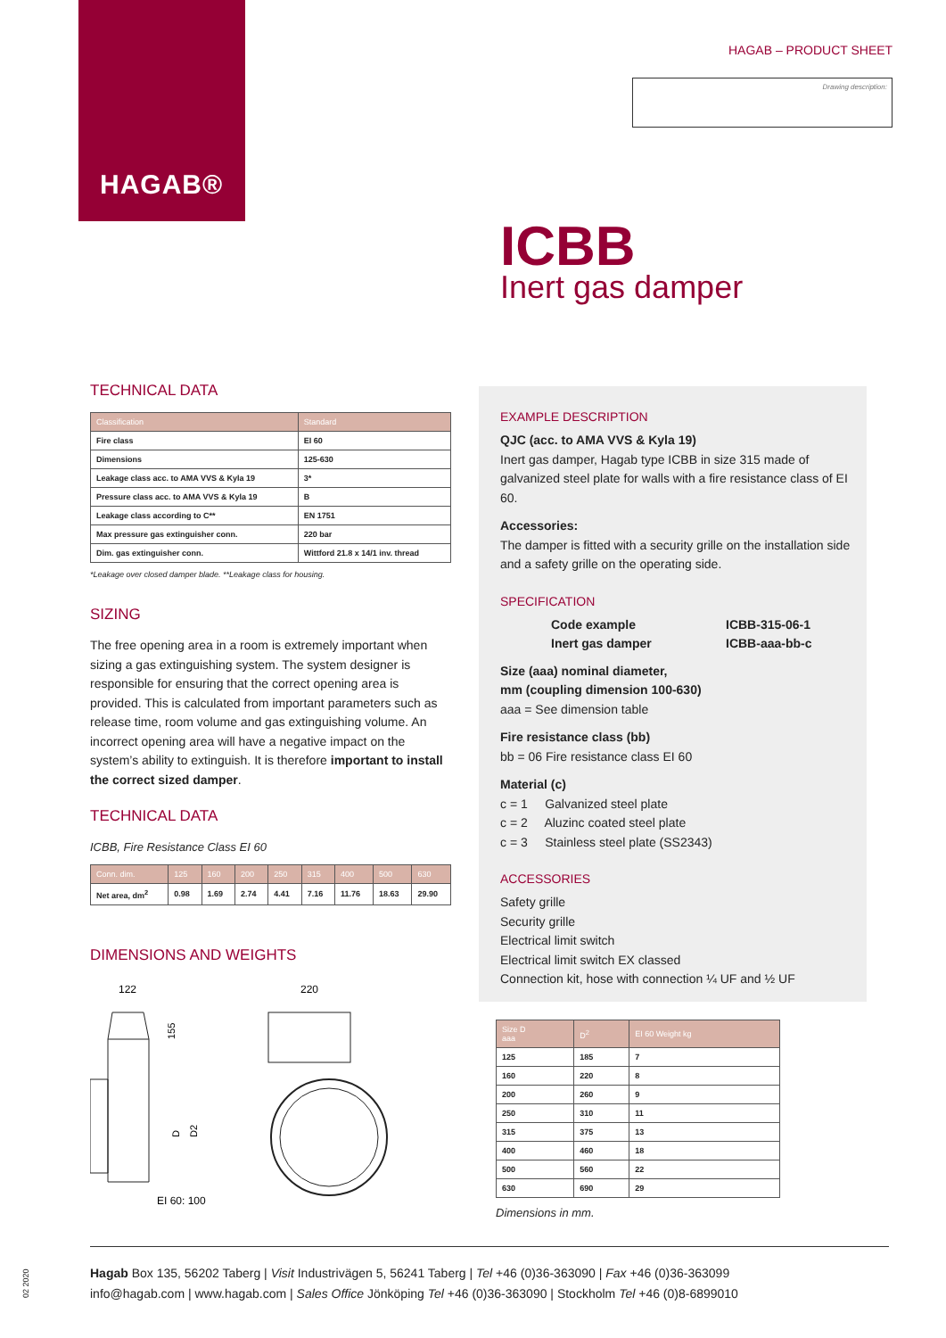HAGAB®
HAGAB – PRODUCT SHEET
Drawing description:
ICBB
Inert gas damper
TECHNICAL DATA
| Classification | Standard |
| --- | --- |
| Fire class | EI 60 |
| Dimensions | 125-630 |
| Leakage class acc. to AMA VVS & Kyla 19 | 3* |
| Pressure class acc. to AMA VVS & Kyla 19 | B |
| Leakage class according to C** | EN 1751 |
| Max pressure gas extinguisher conn. | 220 bar |
| Dim. gas extinguisher conn. | Wittford 21.8 x 14/1 inv. thread |
*Leakage over closed damper blade. **Leakage class for housing.
SIZING
The free opening area in a room is extremely important when sizing a gas extinguishing system. The system designer is responsible for ensuring that the correct opening area is provided. This is calculated from important parameters such as release time, room volume and gas extinguishing volume. An incorrect opening area will have a negative impact on the system’s ability to extinguish. It is therefore important to install the correct sized damper.
TECHNICAL DATA
ICBB, Fire Resistance Class EI 60
| Conn. dim. | 125 | 160 | 200 | 250 | 315 | 400 | 500 | 630 |
| --- | --- | --- | --- | --- | --- | --- | --- | --- |
| Net area, dm<sup>2</sup> | 0.98 | 1.69 | 2.74 | 4.41 | 7.16 | 11.76 | 18.63 | 29.90 |
DIMENSIONS AND WEIGHTS
122
220
155
D
D2
EI 60: 100
EXAMPLE DESCRIPTION
QJC (acc. to AMA VVS & Kyla 19)
Inert gas damper, Hagab type ICBB in size 315 made of galvanized steel plate for walls with a fire resistance class of EI 60.
Accessories:
The damper is fitted with a security grille on the installation side and a safety grille on the operating side.
SPECIFICATION
Code example
Inert gas damper
ICBB-315-06-1
ICBB-aaa-bb-c
Size (aaa) nominal diameter,
mm (coupling dimension 100-630)
aaa = See dimension table
Fire resistance class (bb)
bb = 06 Fire resistance class EI 60
Material (c)
c = 1 Galvanized steel plate
c = 2 Aluzinc coated steel plate
c = 3 Stainless steel plate (SS2343)
ACCESSORIES
Safety grille
Security grille
Electrical limit switch
Electrical limit switch EX classed
Connection kit, hose with connection ¼ UF and ½ UF
| Size D aaa | D<sup>2</sup> | EI 60 Weight kg |
| --- | --- | --- |
| 125 | 185 | 7 |
| 160 | 220 | 8 |
| 200 | 260 | 9 |
| 250 | 310 | 11 |
| 315 | 375 | 13 |
| 400 | 460 | 18 |
| 500 | 560 | 22 |
| 630 | 690 | 29 |
Dimensions in mm.
Hagab Box 135, 56202 Taberg | Visit Industrivägen 5, 56241 Taberg | Tel +46 (0)36-363090 | Fax +46 (0)36-363099
info@hagab.com | www.hagab.com | Sales Office Jönköping Tel +46 (0)36-363090 | Stockholm Tel +46 (0)8-6899010
02 2020